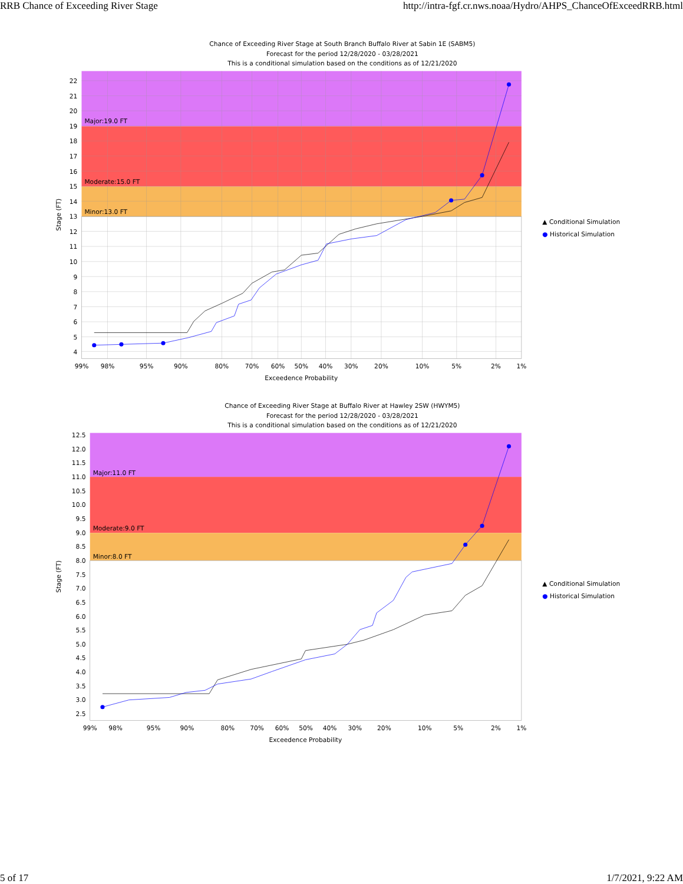RRB Chance of Exceeding River Stage http://intra-fgf.cr.nws.noaa/Hydro/AHPS_ChanceOfExceedRRB.html
Chance of Exceeding River Stage at South Branch Buffalo River at Sabin 1E (SABM5)
Forecast for the period 12/28/2020 - 03/28/2021
This is a conditional simulation based on the conditions as of 12/21/2020
Major:19.0 FT
Moderate:15.0 FT
Minor:13.0 FT
22
21
20
19
18
17
16
15
14
13
12
11
10
9
8
7
6
5
4
Stage (FT)
99%
98%
95%
90%
80%
70%
60%
50%
40%
30%
20%
10%
5%
2%
1%
Exceedence Probability
▲ Conditional Simulation
● Historical Simulation
Chance of Exceeding River Stage at Buffalo River at Hawley 2SW (HWYM5)
Forecast for the period 12/28/2020 - 03/28/2021
This is a conditional simulation based on the conditions as of 12/21/2020
Major:11.0 FT
Moderate:9.0 FT
Minor:8.0 FT
12.5
12.0
11.5
11.0
10.5
10.0
9.5
9.0
8.5
8.0
7.5
7.0
6.5
6.0
5.5
5.0
4.5
4.0
3.5
3.0
2.5
Stage (FT)
99%
98%
95%
90%
80%
70%
60%
50%
40%
30%
20%
10%
5%
2%
1%
Exceedence Probability
▲ Conditional Simulation
● Historical Simulation
5 of 17 1/7/2021, 9:22 AM